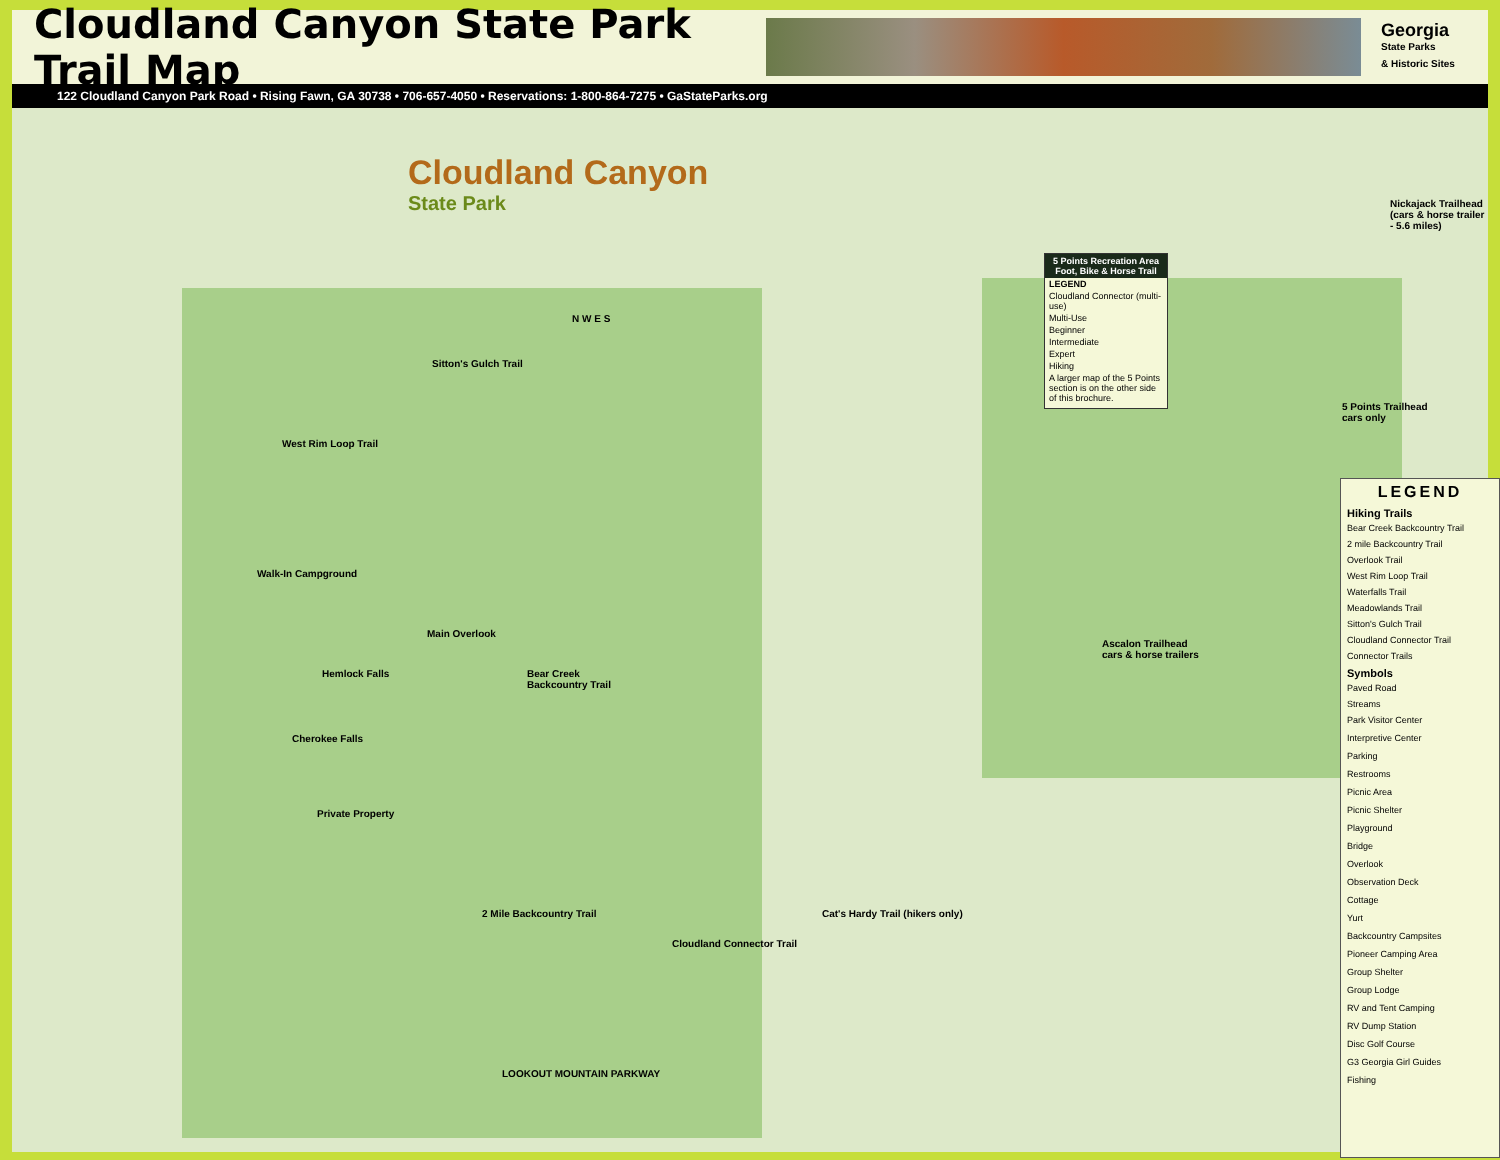Cloudland Canyon State Park Trail Map
Georgia
State Parks
& Historic Sites
122 Cloudland Canyon Park Road • Rising Fawn, GA 30738 • 706-657-4050 • Reservations: 1-800-864-7275 • GaStateParks.org
Cloudland Canyon
State Park
N W E S
West Rim Loop Trail
Sitton's Gulch Trail
Bear Creek
Backcountry Trail
Main Overlook
Hemlock Falls
Cherokee Falls
Walk-In Campground
2 Mile Backcountry Trail
Cloudland Connector Trail
Cat's Hardy Trail (hikers only)
Ascalon Trailhead
cars & horse trailers
5 Points Trailhead
cars only
Nickajack Trailhead
(cars & horse trailer - 5.6 miles)
Private Property
LOOKOUT MOUNTAIN PARKWAY
5 Points Recreation Area
Foot, Bike & Horse Trail
LEGEND
Cloudland Connector (multi-use)
Multi-Use
Beginner
Intermediate
Expert
Hiking
A larger map of the 5 Points section is on the other side of this brochure.
LEGEND
Hiking Trails
Bear Creek Backcountry Trail
2 mile Backcountry Trail
Overlook Trail
West Rim Loop Trail
Waterfalls Trail
Meadowlands Trail
Sitton's Gulch Trail
Cloudland Connector Trail
Connector Trails
Symbols
Paved Road
Streams
Park Visitor Center
Interpretive Center
Parking
Restrooms
Picnic Area
Picnic Shelter
Playground
Bridge
Overlook
Observation Deck
Cottage
Yurt
Backcountry Campsites
Pioneer Camping Area
Group Shelter
Group Lodge
RV and Tent Camping
RV Dump Station
Disc Golf Course
G3 Georgia Girl Guides
Fishing